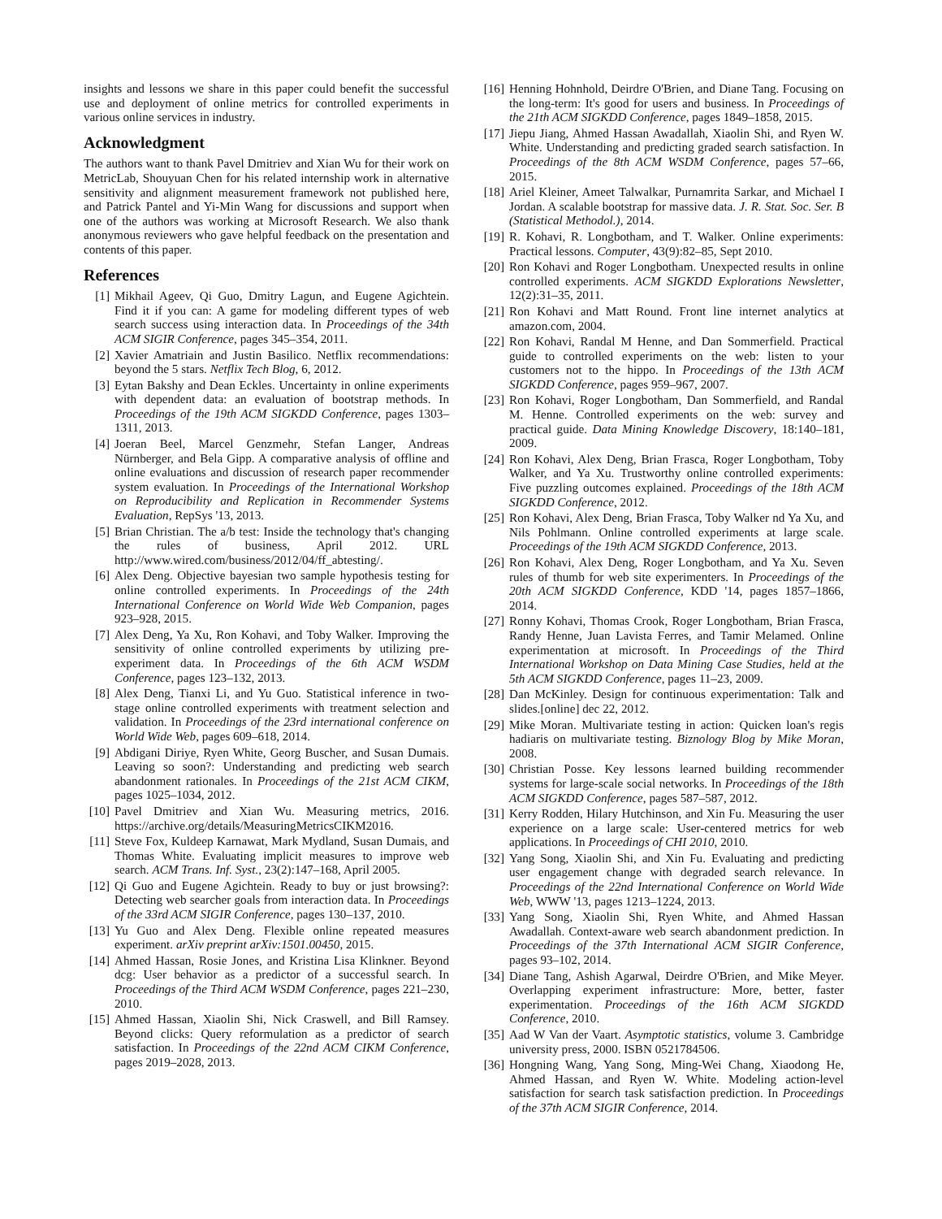insights and lessons we share in this paper could benefit the successful use and deployment of online metrics for controlled experiments in various online services in industry.
Acknowledgment
The authors want to thank Pavel Dmitriev and Xian Wu for their work on MetricLab, Shouyuan Chen for his related internship work in alternative sensitivity and alignment measurement framework not published here, and Patrick Pantel and Yi-Min Wang for discussions and support when one of the authors was working at Microsoft Research. We also thank anonymous reviewers who gave helpful feedback on the presentation and contents of this paper.
References
[1] Mikhail Ageev, Qi Guo, Dmitry Lagun, and Eugene Agichtein. Find it if you can: A game for modeling different types of web search success using interaction data. In Proceedings of the 34th ACM SIGIR Conference, pages 345–354, 2011.
[2] Xavier Amatriain and Justin Basilico. Netflix recommendations: beyond the 5 stars. Netflix Tech Blog, 6, 2012.
[3] Eytan Bakshy and Dean Eckles. Uncertainty in online experiments with dependent data: an evaluation of bootstrap methods. In Proceedings of the 19th ACM SIGKDD Conference, pages 1303–1311, 2013.
[4] Joeran Beel, Marcel Genzmehr, Stefan Langer, Andreas Nürnberger, and Bela Gipp. A comparative analysis of offline and online evaluations and discussion of research paper recommender system evaluation. In Proceedings of the International Workshop on Reproducibility and Replication in Recommender Systems Evaluation, RepSys '13, 2013.
[5] Brian Christian. The a/b test: Inside the technology that's changing the rules of business, April 2012. URL http://www.wired.com/business/2012/04/ff_abtesting/.
[6] Alex Deng. Objective bayesian two sample hypothesis testing for online controlled experiments. In Proceedings of the 24th International Conference on World Wide Web Companion, pages 923–928, 2015.
[7] Alex Deng, Ya Xu, Ron Kohavi, and Toby Walker. Improving the sensitivity of online controlled experiments by utilizing pre-experiment data. In Proceedings of the 6th ACM WSDM Conference, pages 123–132, 2013.
[8] Alex Deng, Tianxi Li, and Yu Guo. Statistical inference in two-stage online controlled experiments with treatment selection and validation. In Proceedings of the 23rd international conference on World Wide Web, pages 609–618, 2014.
[9] Abdigani Diriye, Ryen White, Georg Buscher, and Susan Dumais. Leaving so soon?: Understanding and predicting web search abandonment rationales. In Proceedings of the 21st ACM CIKM, pages 1025–1034, 2012.
[10] Pavel Dmitriev and Xian Wu. Measuring metrics, 2016. https://archive.org/details/MeasuringMetricsCIKM2016.
[11] Steve Fox, Kuldeep Karnawat, Mark Mydland, Susan Dumais, and Thomas White. Evaluating implicit measures to improve web search. ACM Trans. Inf. Syst., 23(2):147–168, April 2005.
[12] Qi Guo and Eugene Agichtein. Ready to buy or just browsing?: Detecting web searcher goals from interaction data. In Proceedings of the 33rd ACM SIGIR Conference, pages 130–137, 2010.
[13] Yu Guo and Alex Deng. Flexible online repeated measures experiment. arXiv preprint arXiv:1501.00450, 2015.
[14] Ahmed Hassan, Rosie Jones, and Kristina Lisa Klinkner. Beyond dcg: User behavior as a predictor of a successful search. In Proceedings of the Third ACM WSDM Conference, pages 221–230, 2010.
[15] Ahmed Hassan, Xiaolin Shi, Nick Craswell, and Bill Ramsey. Beyond clicks: Query reformulation as a predictor of search satisfaction. In Proceedings of the 22nd ACM CIKM Conference, pages 2019–2028, 2013.
[16] Henning Hohnhold, Deirdre O'Brien, and Diane Tang. Focusing on the long-term: It's good for users and business. In Proceedings of the 21th ACM SIGKDD Conference, pages 1849–1858, 2015.
[17] Jiepu Jiang, Ahmed Hassan Awadallah, Xiaolin Shi, and Ryen W. White. Understanding and predicting graded search satisfaction. In Proceedings of the 8th ACM WSDM Conference, pages 57–66, 2015.
[18] Ariel Kleiner, Ameet Talwalkar, Purnamrita Sarkar, and Michael I Jordan. A scalable bootstrap for massive data. J. R. Stat. Soc. Ser. B (Statistical Methodol.), 2014.
[19] R. Kohavi, R. Longbotham, and T. Walker. Online experiments: Practical lessons. Computer, 43(9):82–85, Sept 2010.
[20] Ron Kohavi and Roger Longbotham. Unexpected results in online controlled experiments. ACM SIGKDD Explorations Newsletter, 12(2):31–35, 2011.
[21] Ron Kohavi and Matt Round. Front line internet analytics at amazon.com, 2004.
[22] Ron Kohavi, Randal M Henne, and Dan Sommerfield. Practical guide to controlled experiments on the web: listen to your customers not to the hippo. In Proceedings of the 13th ACM SIGKDD Conference, pages 959–967, 2007.
[23] Ron Kohavi, Roger Longbotham, Dan Sommerfield, and Randal M. Henne. Controlled experiments on the web: survey and practical guide. Data Mining Knowledge Discovery, 18:140–181, 2009.
[24] Ron Kohavi, Alex Deng, Brian Frasca, Roger Longbotham, Toby Walker, and Ya Xu. Trustworthy online controlled experiments: Five puzzling outcomes explained. Proceedings of the 18th ACM SIGKDD Conference, 2012.
[25] Ron Kohavi, Alex Deng, Brian Frasca, Toby Walker nd Ya Xu, and Nils Pohlmann. Online controlled experiments at large scale. Proceedings of the 19th ACM SIGKDD Conference, 2013.
[26] Ron Kohavi, Alex Deng, Roger Longbotham, and Ya Xu. Seven rules of thumb for web site experimenters. In Proceedings of the 20th ACM SIGKDD Conference, KDD '14, pages 1857–1866, 2014.
[27] Ronny Kohavi, Thomas Crook, Roger Longbotham, Brian Frasca, Randy Henne, Juan Lavista Ferres, and Tamir Melamed. Online experimentation at microsoft. In Proceedings of the Third International Workshop on Data Mining Case Studies, held at the 5th ACM SIGKDD Conference, pages 11–23, 2009.
[28] Dan McKinley. Design for continuous experimentation: Talk and slides.[online] dec 22, 2012.
[29] Mike Moran. Multivariate testing in action: Quicken loan's regis hadiaris on multivariate testing. Biznology Blog by Mike Moran, 2008.
[30] Christian Posse. Key lessons learned building recommender systems for large-scale social networks. In Proceedings of the 18th ACM SIGKDD Conference, pages 587–587, 2012.
[31] Kerry Rodden, Hilary Hutchinson, and Xin Fu. Measuring the user experience on a large scale: User-centered metrics for web applications. In Proceedings of CHI 2010, 2010.
[32] Yang Song, Xiaolin Shi, and Xin Fu. Evaluating and predicting user engagement change with degraded search relevance. In Proceedings of the 22nd International Conference on World Wide Web, WWW '13, pages 1213–1224, 2013.
[33] Yang Song, Xiaolin Shi, Ryen White, and Ahmed Hassan Awadallah. Context-aware web search abandonment prediction. In Proceedings of the 37th International ACM SIGIR Conference, pages 93–102, 2014.
[34] Diane Tang, Ashish Agarwal, Deirdre O'Brien, and Mike Meyer. Overlapping experiment infrastructure: More, better, faster experimentation. Proceedings of the 16th ACM SIGKDD Conference, 2010.
[35] Aad W Van der Vaart. Asymptotic statistics, volume 3. Cambridge university press, 2000. ISBN 0521784506.
[36] Hongning Wang, Yang Song, Ming-Wei Chang, Xiaodong He, Ahmed Hassan, and Ryen W. White. Modeling action-level satisfaction for search task satisfaction prediction. In Proceedings of the 37th ACM SIGIR Conference, 2014.